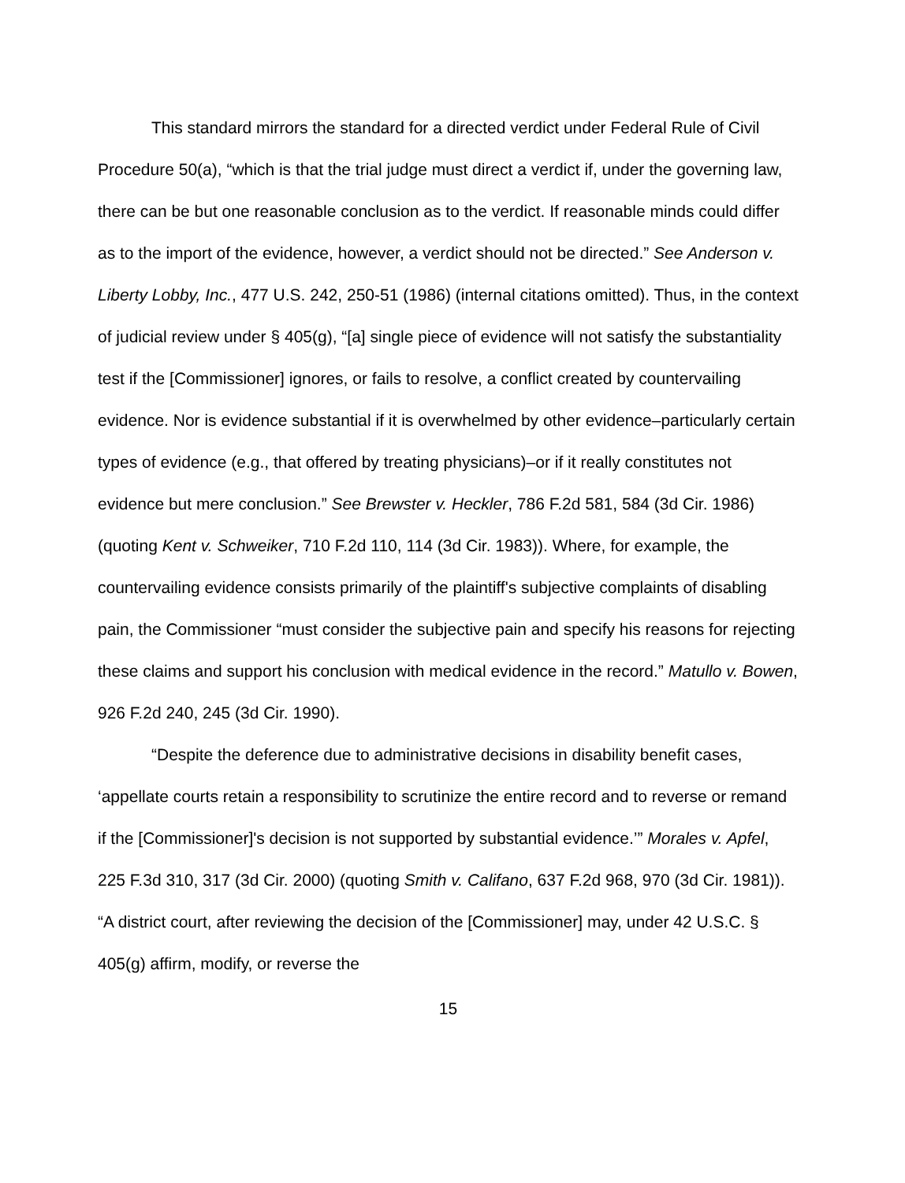This standard mirrors the standard for a directed verdict under Federal Rule of Civil Procedure 50(a), “which is that the trial judge must direct a verdict if, under the governing law, there can be but one reasonable conclusion as to the verdict. If reasonable minds could differ as to the import of the evidence, however, a verdict should not be directed.” See Anderson v. Liberty Lobby, Inc., 477 U.S. 242, 250-51 (1986) (internal citations omitted). Thus, in the context of judicial review under § 405(g), “[a] single piece of evidence will not satisfy the substantiality test if the [Commissioner] ignores, or fails to resolve, a conflict created by countervailing evidence. Nor is evidence substantial if it is overwhelmed by other evidence–particularly certain types of evidence (e.g., that offered by treating physicians)–or if it really constitutes not evidence but mere conclusion.” See Brewster v. Heckler, 786 F.2d 581, 584 (3d Cir. 1986) (quoting Kent v. Schweiker, 710 F.2d 110, 114 (3d Cir. 1983)). Where, for example, the countervailing evidence consists primarily of the plaintiff's subjective complaints of disabling pain, the Commissioner “must consider the subjective pain and specify his reasons for rejecting these claims and support his conclusion with medical evidence in the record.” Matullo v. Bowen, 926 F.2d 240, 245 (3d Cir. 1990).
“Despite the deference due to administrative decisions in disability benefit cases, ‘appellate courts retain a responsibility to scrutinize the entire record and to reverse or remand if the [Commissioner]'s decision is not supported by substantial evidence.’” Morales v. Apfel, 225 F.3d 310, 317 (3d Cir. 2000) (quoting Smith v. Califano, 637 F.2d 968, 970 (3d Cir. 1981)). “A district court, after reviewing the decision of the [Commissioner] may, under 42 U.S.C. § 405(g) affirm, modify, or reverse the
15